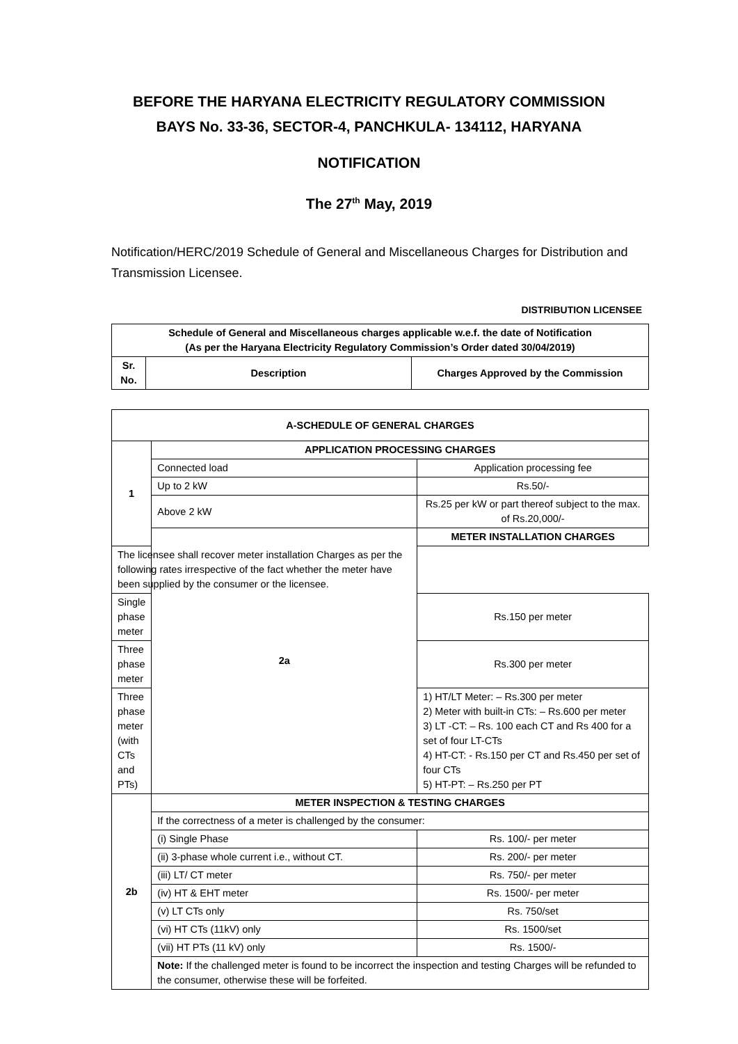BEFORE THE HARYANA ELECTRICITY REGULATORY COMMISSION
BAYS No. 33-36, SECTOR-4, PANCHKULA- 134112, HARYANA
NOTIFICATION
The 27<sup>th</sup> May, 2019
Notification/HERC/2019 Schedule of General and Miscellaneous Charges for Distribution and Transmission Licensee.
DISTRIBUTION LICENSEE
| Schedule of General and Miscellaneous charges applicable w.e.f. the date of Notification (As per the Haryana Electricity Regulatory Commission’s Order dated 30/04/2019) | | |
| --- | --- | --- |
| Sr. No. | Description | Charges Approved by the Commission |
| A-SCHEDULE OF GENERAL CHARGES | | |
| --- | --- | --- |
| 1 | APPLICATION PROCESSING CHARGES | |
| | Connected load | Application processing fee |
| | Up to 2 kW | Rs.50/- |
| | Above 2 kW | Rs.25 per kW or part thereof subject to the max. of Rs.20,000/- |
| | 2a | METER INSTALLATION CHARGES |
| The licensee shall recover meter installation Charges as per the following rates irrespective of the fact whether the meter have been supplied by the consumer or the licensee. | | |
| Single phase meter | | Rs.150 per meter |
| Three phase meter | | Rs.300 per meter |
| Three phase meter (with CTs and PTs) | | 1) HT/LT Meter: – Rs.300 per meter 2) Meter with built-in CTs: – Rs.600 per meter 3) LT -CT: – Rs. 100 each CT and Rs 400 for a set of four LT-CTs 4) HT-CT: - Rs.150 per CT and Rs.450 per set of four CTs 5) HT-PT: – Rs.250 per PT |
| 2b | METER INSPECTION & TESTING CHARGES | |
| | If the correctness of a meter is challenged by the consumer: | |
| | (i) Single Phase | Rs. 100/- per meter |
| | (ii) 3-phase whole current i.e., without CT. | Rs. 200/- per meter |
| | (iii) LT/ CT meter | Rs. 750/- per meter |
| | (iv) HT & EHT meter | Rs. 1500/- per meter |
| | (v) LT CTs only | Rs. 750/set |
| | (vi) HT CTs (11kV) only | Rs. 1500/set |
| | (vii) HT PTs (11 kV) only | Rs. 1500/- |
| | Note: If the challenged meter is found to be incorrect the inspection and testing Charges will be refunded to the consumer, otherwise these will be forfeited. | |